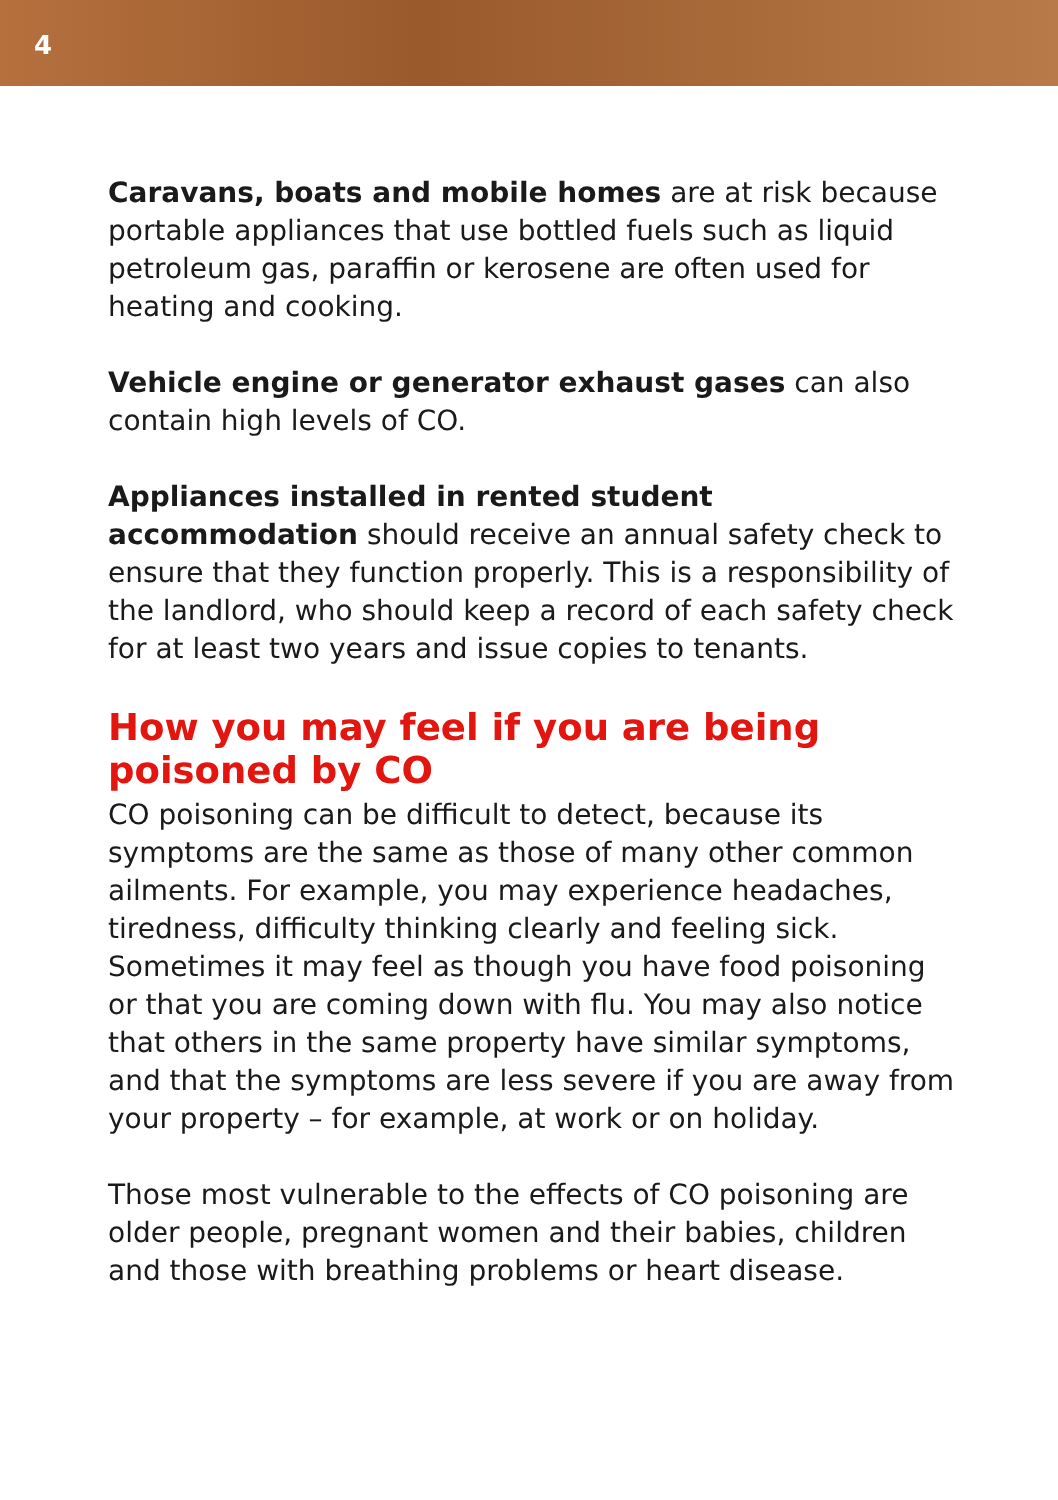4
Caravans, boats and mobile homes are at risk because portable appliances that use bottled fuels such as liquid petroleum gas, paraffin or kerosene are often used for heating and cooking.
Vehicle engine or generator exhaust gases can also contain high levels of CO.
Appliances installed in rented student accommodation should receive an annual safety check to ensure that they function properly. This is a responsibility of the landlord, who should keep a record of each safety check for at least two years and issue copies to tenants.
How you may feel if you are being poisoned by CO
CO poisoning can be difficult to detect, because its symptoms are the same as those of many other common ailments. For example, you may experience headaches, tiredness, difficulty thinking clearly and feeling sick. Sometimes it may feel as though you have food poisoning or that you are coming down with flu. You may also notice that others in the same property have similar symptoms, and that the symptoms are less severe if you are away from your property – for example, at work or on holiday.
Those most vulnerable to the effects of CO poisoning are older people, pregnant women and their babies, children and those with breathing problems or heart disease.